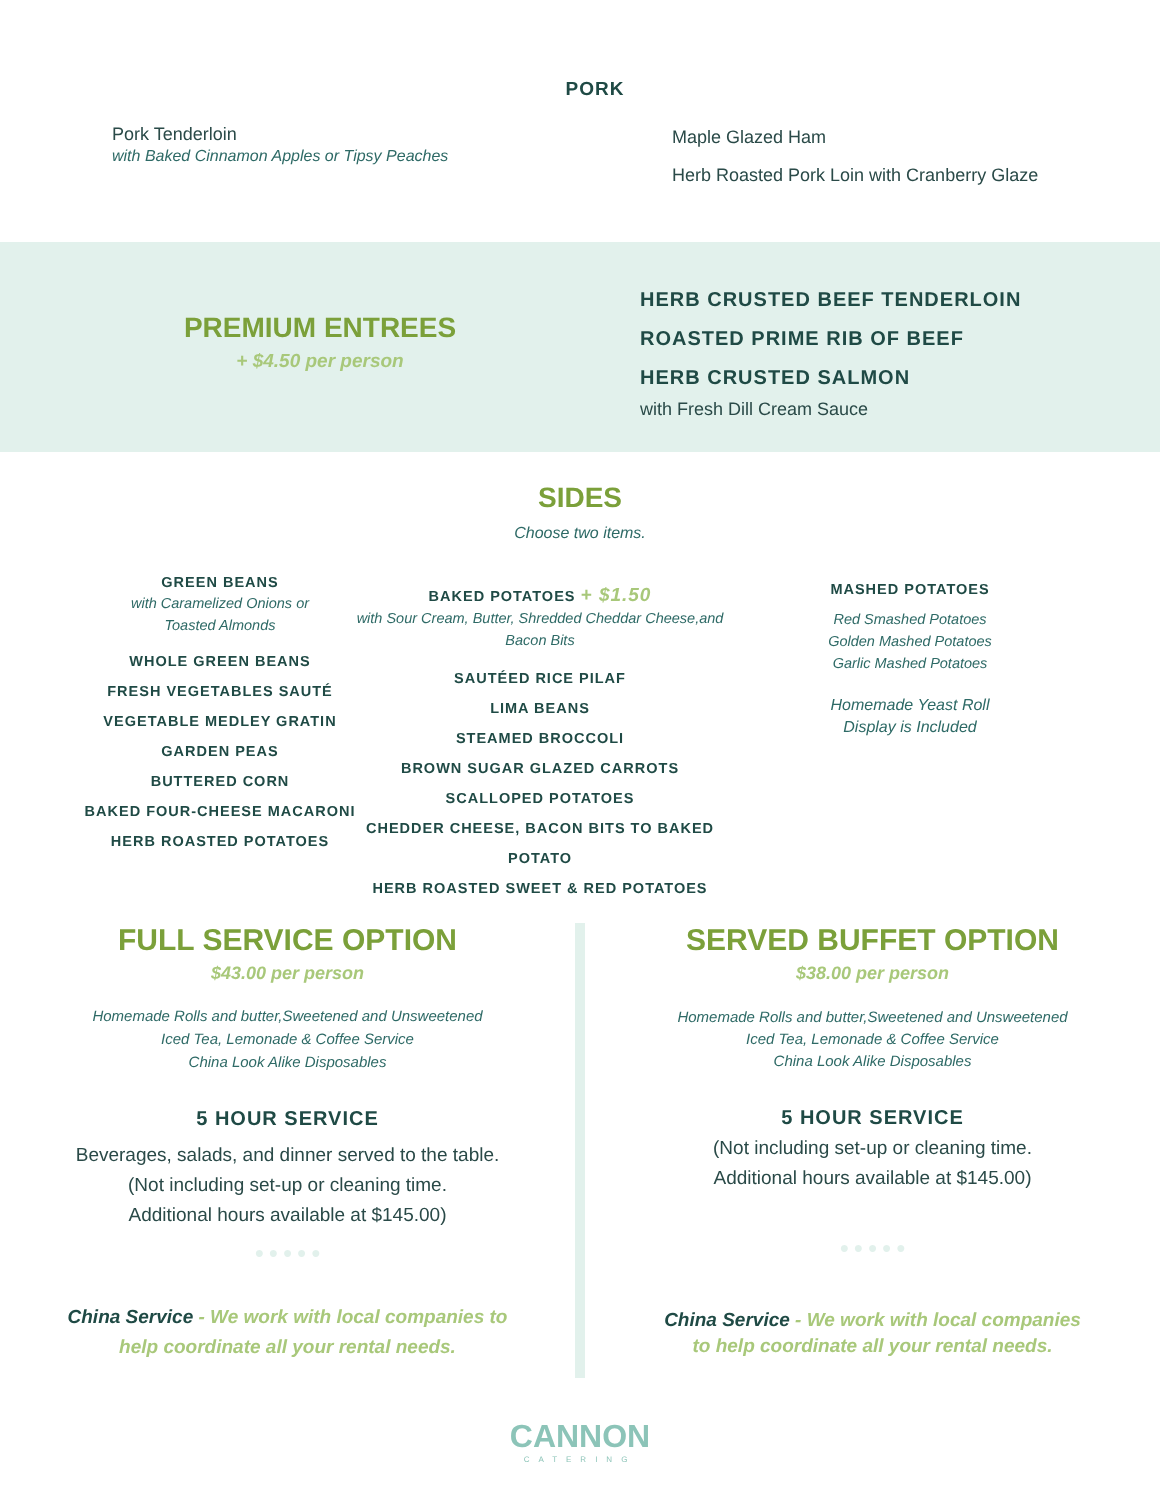PORK
Pork Tenderloin
with Baked Cinnamon Apples or Tipsy Peaches
Maple Glazed Ham
Herb Roasted Pork Loin with Cranberry Glaze
PREMIUM ENTREES
+ $4.50 per person
HERB CRUSTED BEEF TENDERLOIN
ROASTED PRIME RIB OF BEEF
HERB CRUSTED SALMON
with Fresh Dill Cream Sauce
SIDES
Choose two items.
GREEN BEANS
with Caramelized Onions or
Toasted Almonds
WHOLE GREEN BEANS
FRESH VEGETABLES SAUTÉ
VEGETABLE MEDLEY GRATIN
GARDEN PEAS
BUTTERED CORN
BAKED FOUR-CHEESE MACARONI
HERB ROASTED POTATOES
BAKED POTATOES + $1.50
with Sour Cream, Butter, Shredded Cheddar Cheese,and
Bacon Bits
SAUTÉED RICE PILAF
LIMA BEANS
STEAMED BROCCOLI
BROWN SUGAR GLAZED CARROTS
SCALLOPED POTATOES
CHEDDER CHEESE, BACON BITS TO BAKED POTATO
HERB ROASTED SWEET & RED POTATOES
MASHED POTATOES
Red Smashed Potatoes
Golden Mashed Potatoes
Garlic Mashed Potatoes
Homemade Yeast Roll
Display is Included
FULL SERVICE OPTION
$43.00 per person
Homemade Rolls and butter,Sweetened and Unsweetened
Iced Tea, Lemonade & Coffee Service
China Look Alike Disposables
5 HOUR SERVICE
Beverages, salads, and dinner served to the table.
(Not including set-up or cleaning time.
Additional hours available at $145.00)
● ● ● ● ●
China Service - We work with local companies to
help coordinate all your rental needs.
SERVED BUFFET OPTION
$38.00 per person
Homemade Rolls and butter,Sweetened and Unsweetened
Iced Tea, Lemonade & Coffee Service
China Look Alike Disposables
5 HOUR SERVICE
(Not including set-up or cleaning time.
Additional hours available at $145.00)
● ● ● ● ●
China Service - We work with local companies
to help coordinate all your rental needs.
CANNON
CATERING